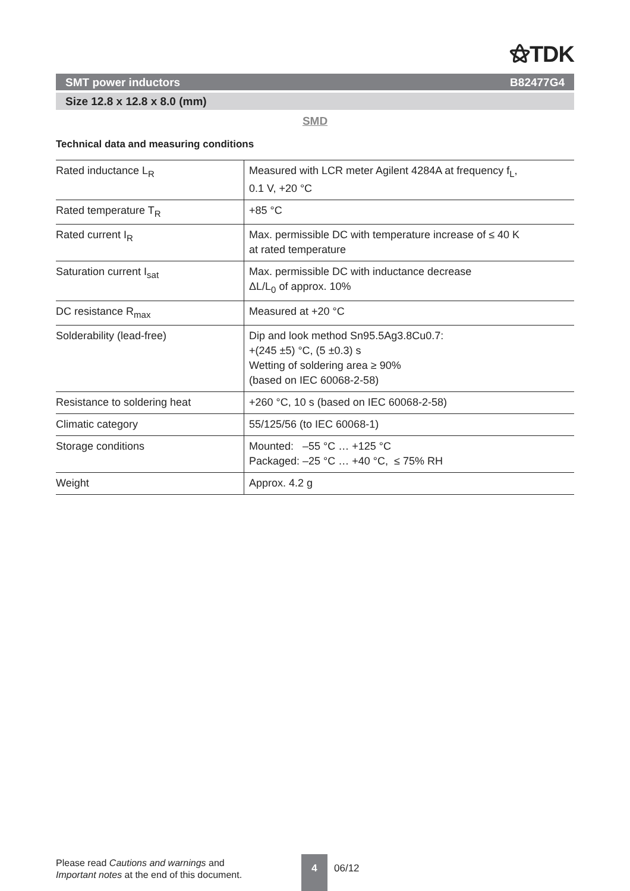⚝TDK
SMT power inductors B82477G4
Size 12.8 x 12.8 x 8.0 (mm)
SMD
Technical data and measuring conditions
| Rated inductance L<sub>R</sub> | Measured with LCR meter Agilent 4284A at frequency f<sub>L</sub>, 0.1 V, +20 °C |
| Rated temperature T<sub>R</sub> | +85 °C |
| Rated current I<sub>R</sub> | Max. permissible DC with temperature increase of ≤ 40 K at rated temperature |
| Saturation current I<sub>sat</sub> | Max. permissible DC with inductance decrease ΔL/L<sub>0</sub> of approx. 10% |
| DC resistance R<sub>max</sub> | Measured at +20 °C |
| Solderability (lead-free) | Dip and look method Sn95.5Ag3.8Cu0.7: +(245 ±5) °C, (5 ±0.3) s Wetting of soldering area ≥ 90% (based on IEC 60068-2-58) |
| Resistance to soldering heat | +260 °C, 10 s (based on IEC 60068-2-58) |
| Climatic category | 55/125/56 (to IEC 60068-1) |
| Storage conditions | Mounted: –55 °C … +125 °C Packaged: –25 °C … +40 °C, ≤ 75% RH |
| Weight | Approx. 4.2 g |
Please read Cautions and warnings and
Important notes at the end of this document.
4
06/12